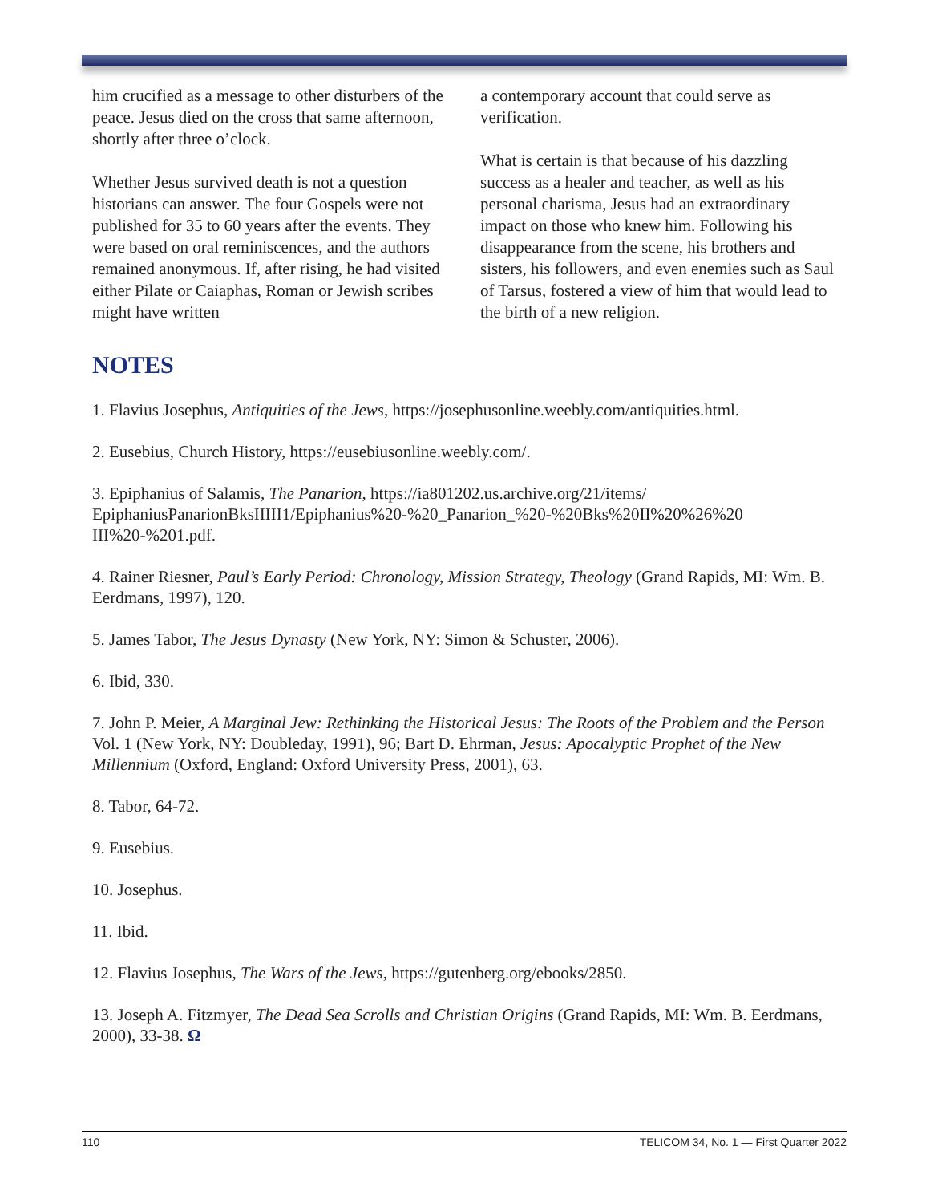him crucified as a message to other disturbers of the peace. Jesus died on the cross that same afternoon, shortly after three o’clock.
Whether Jesus survived death is not a question historians can answer. The four Gospels were not published for 35 to 60 years after the events. They were based on oral reminiscences, and the authors remained anonymous. If, after rising, he had visited either Pilate or Caiaphas, Roman or Jewish scribes might have written
a contemporary account that could serve as verification.
What is certain is that because of his dazzling success as a healer and teacher, as well as his personal charisma, Jesus had an extraordinary impact on those who knew him. Following his disappearance from the scene, his brothers and sisters, his followers, and even enemies such as Saul of Tarsus, fostered a view of him that would lead to the birth of a new religion.
NOTES
1. Flavius Josephus, Antiquities of the Jews, https://josephusonline.weebly.com/antiquities.html.
2. Eusebius, Church History, https://eusebiusonline.weebly.com/.
3. Epiphanius of Salamis, The Panarion, https://ia801202.us.archive.org/21/items/
EpiphaniusPanarionBksIIIII1/Epiphanius%20-%20_Panarion_%20-%20Bks%20II%20%26%20
III%20-%201.pdf.
4. Rainer Riesner, Paul’s Early Period: Chronology, Mission Strategy, Theology (Grand Rapids, MI: Wm. B. Eerdmans, 1997), 120.
5. James Tabor, The Jesus Dynasty (New York, NY: Simon & Schuster, 2006).
6. Ibid, 330.
7. John P. Meier, A Marginal Jew: Rethinking the Historical Jesus: The Roots of the Problem and the Person Vol. 1 (New York, NY: Doubleday, 1991), 96; Bart D. Ehrman, Jesus: Apocalyptic Prophet of the New Millennium (Oxford, England: Oxford University Press, 2001), 63.
8. Tabor, 64-72.
9. Eusebius.
10. Josephus.
11. Ibid.
12. Flavius Josephus, The Wars of the Jews, https://gutenberg.org/ebooks/2850.
13. Joseph A. Fitzmyer, The Dead Sea Scrolls and Christian Origins (Grand Rapids, MI: Wm. B. Eerdmans, 2000), 33-38. Ω
110 TELICOM 34, No. 1 — First Quarter 2022